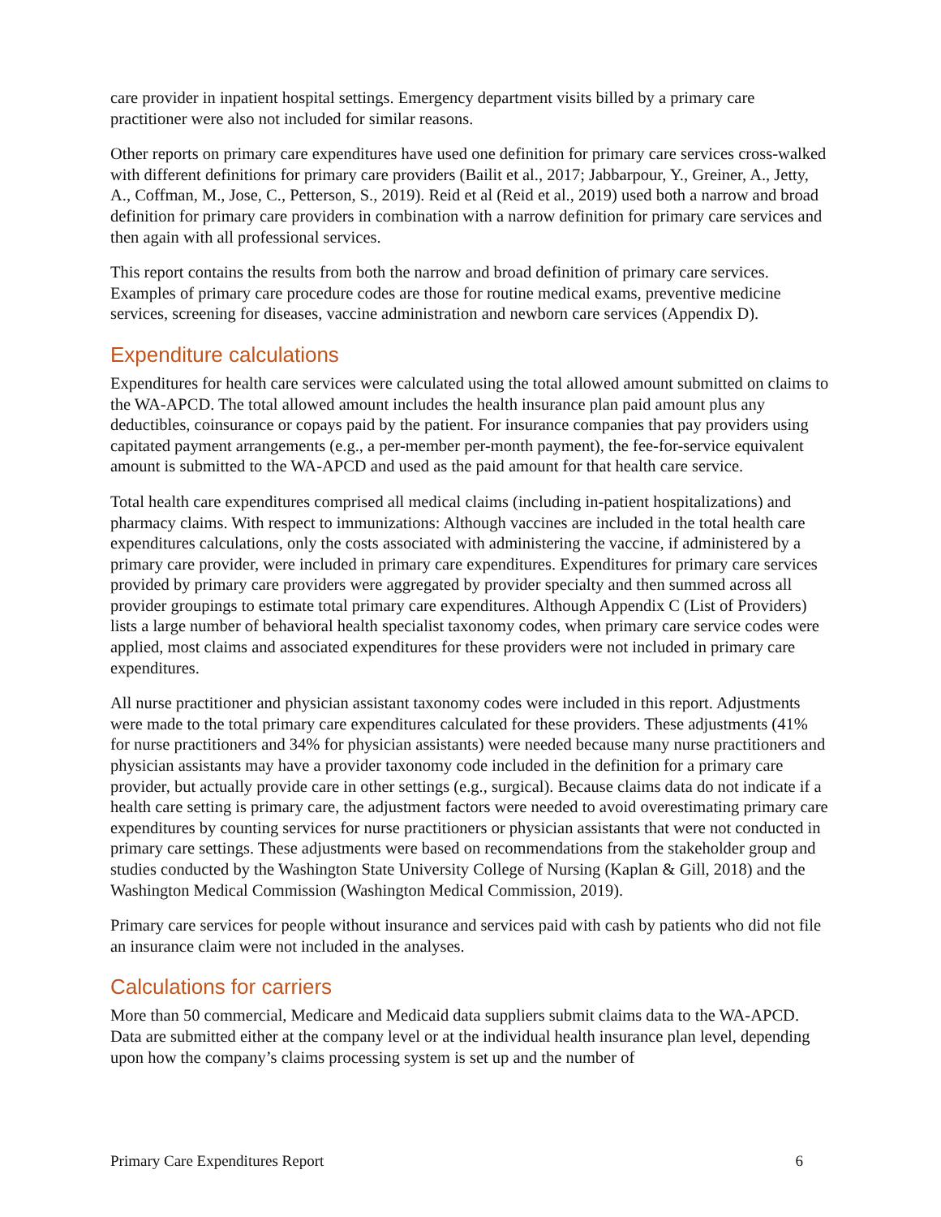care provider in inpatient hospital settings. Emergency department visits billed by a primary care practitioner were also not included for similar reasons.
Other reports on primary care expenditures have used one definition for primary care services cross-walked with different definitions for primary care providers (Bailit et al., 2017; Jabbarpour, Y., Greiner, A., Jetty, A., Coffman, M., Jose, C., Petterson, S., 2019). Reid et al (Reid et al., 2019) used both a narrow and broad definition for primary care providers in combination with a narrow definition for primary care services and then again with all professional services.
This report contains the results from both the narrow and broad definition of primary care services. Examples of primary care procedure codes are those for routine medical exams, preventive medicine services, screening for diseases, vaccine administration and newborn care services (Appendix D).
Expenditure calculations
Expenditures for health care services were calculated using the total allowed amount submitted on claims to the WA-APCD. The total allowed amount includes the health insurance plan paid amount plus any deductibles, coinsurance or copays paid by the patient. For insurance companies that pay providers using capitated payment arrangements (e.g., a per-member per-month payment), the fee-for-service equivalent amount is submitted to the WA-APCD and used as the paid amount for that health care service.
Total health care expenditures comprised all medical claims (including in-patient hospitalizations) and pharmacy claims. With respect to immunizations: Although vaccines are included in the total health care expenditures calculations, only the costs associated with administering the vaccine, if administered by a primary care provider, were included in primary care expenditures. Expenditures for primary care services provided by primary care providers were aggregated by provider specialty and then summed across all provider groupings to estimate total primary care expenditures. Although Appendix C (List of Providers) lists a large number of behavioral health specialist taxonomy codes, when primary care service codes were applied, most claims and associated expenditures for these providers were not included in primary care expenditures.
All nurse practitioner and physician assistant taxonomy codes were included in this report. Adjustments were made to the total primary care expenditures calculated for these providers. These adjustments (41% for nurse practitioners and 34% for physician assistants) were needed because many nurse practitioners and physician assistants may have a provider taxonomy code included in the definition for a primary care provider, but actually provide care in other settings (e.g., surgical). Because claims data do not indicate if a health care setting is primary care, the adjustment factors were needed to avoid overestimating primary care expenditures by counting services for nurse practitioners or physician assistants that were not conducted in primary care settings. These adjustments were based on recommendations from the stakeholder group and studies conducted by the Washington State University College of Nursing (Kaplan & Gill, 2018) and the Washington Medical Commission (Washington Medical Commission, 2019).
Primary care services for people without insurance and services paid with cash by patients who did not file an insurance claim were not included in the analyses.
Calculations for carriers
More than 50 commercial, Medicare and Medicaid data suppliers submit claims data to the WA-APCD. Data are submitted either at the company level or at the individual health insurance plan level, depending upon how the company’s claims processing system is set up and the number of
Primary Care Expenditures Report 6